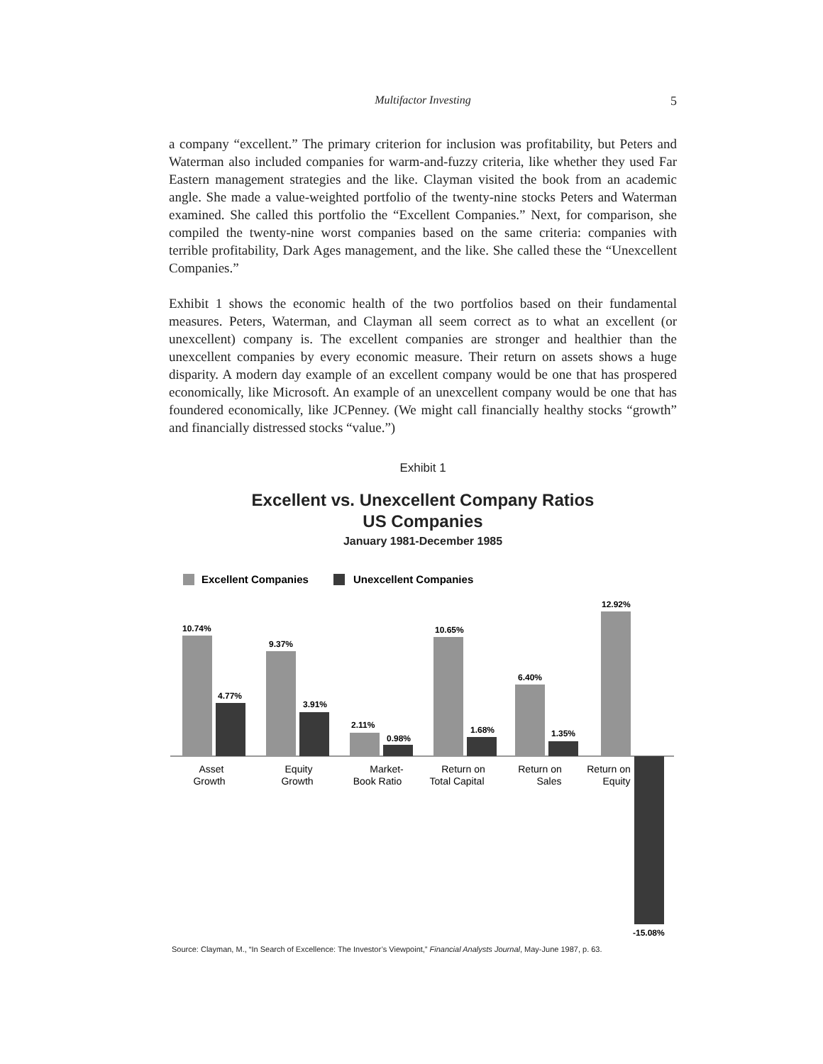Multifactor Investing
5
a company “excellent.” The primary criterion for inclusion was profitability, but Peters and Waterman also included companies for warm-and-fuzzy criteria, like whether they used Far Eastern management strategies and the like. Clayman visited the book from an academic angle. She made a value-weighted portfolio of the twenty-nine stocks Peters and Waterman examined. She called this portfolio the “Excellent Companies.” Next, for comparison, she compiled the twenty-nine worst companies based on the same criteria: companies with terrible profitability, Dark Ages management, and the like. She called these the “Unexcellent Companies.”
Exhibit 1 shows the economic health of the two portfolios based on their fundamental measures. Peters, Waterman, and Clayman all seem correct as to what an excellent (or unexcellent) company is. The excellent companies are stronger and healthier than the unexcellent companies by every economic measure. Their return on assets shows a huge disparity. A modern day example of an excellent company would be one that has prospered economically, like Microsoft. An example of an unexcellent company would be one that has foundered economically, like JCPenney. (We might call financially healthy stocks “growth” and financially distressed stocks “value.”)
Exhibit 1
Excellent vs. Unexcellent Company Ratios
US Companies
January 1981-December 1985
Excellent Companies
Unexcellent Companies
10.74%
4.77%
9.37%
3.91%
2.11%
0.98%
10.65%
1.68%
6.40%
1.35%
12.92%
-15.08%
Asset
Growth
Equity
Growth
Market-
Book Ratio
Return on
Total Capital
Return on
Sales
Return on
Equity
Source: Clayman, M., “In Search of Excellence: The Investor’s Viewpoint,” Financial Analysts Journal, May-June 1987, p. 63.